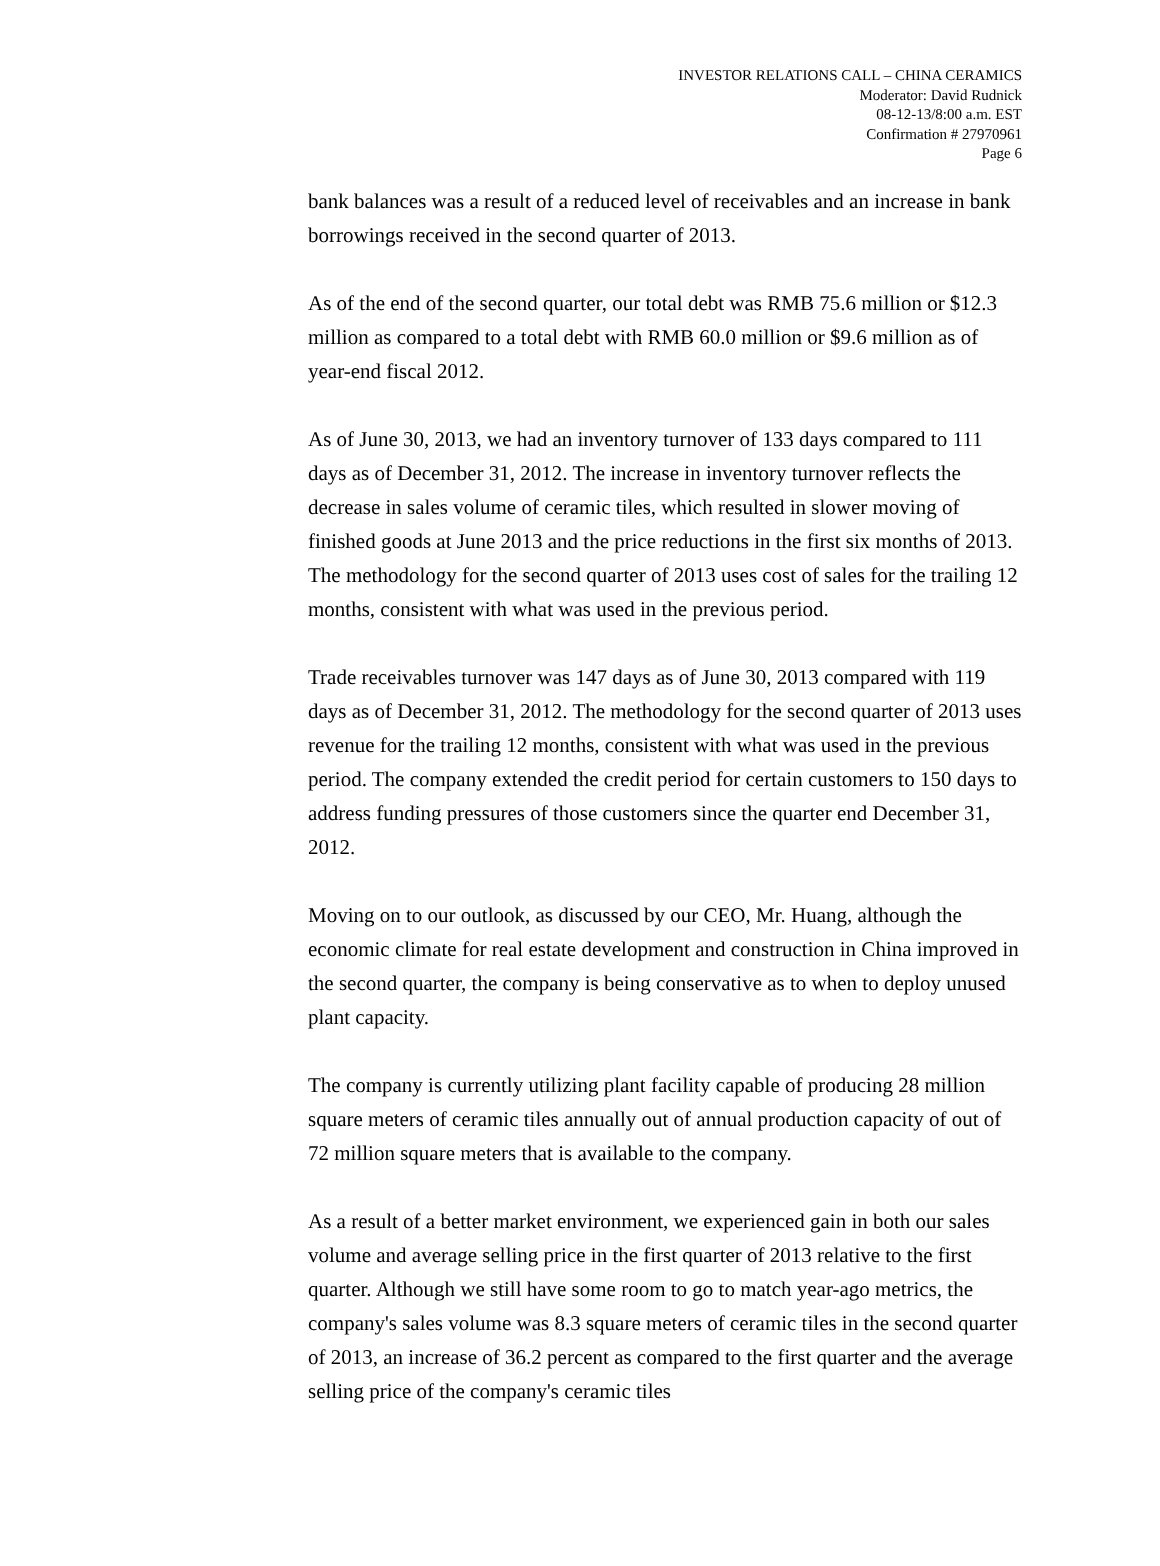INVESTOR RELATIONS CALL – CHINA CERAMICS
Moderator: David Rudnick
08-12-13/8:00 a.m. EST
Confirmation # 27970961
Page 6
bank balances was a result of a reduced level of receivables and an increase in bank borrowings received in the second quarter of 2013.
As of the end of the second quarter, our total debt was RMB 75.6 million or $12.3 million as compared to a total debt with RMB 60.0 million or $9.6 million as of year-end fiscal 2012.
As of June 30, 2013, we had an inventory turnover of 133 days compared to 111 days as of December 31, 2012. The increase in inventory turnover reflects the decrease in sales volume of ceramic tiles, which resulted in slower moving of finished goods at June 2013 and the price reductions in the first six months of 2013. The methodology for the second quarter of 2013 uses cost of sales for the trailing 12 months, consistent with what was used in the previous period.
Trade receivables turnover was 147 days as of June 30, 2013 compared with 119 days as of December 31, 2012. The methodology for the second quarter of 2013 uses revenue for the trailing 12 months, consistent with what was used in the previous period. The company extended the credit period for certain customers to 150 days to address funding pressures of those customers since the quarter end December 31, 2012.
Moving on to our outlook, as discussed by our CEO, Mr. Huang, although the economic climate for real estate development and construction in China improved in the second quarter, the company is being conservative as to when to deploy unused plant capacity.
The company is currently utilizing plant facility capable of producing 28 million square meters of ceramic tiles annually out of annual production capacity of out of 72 million square meters that is available to the company.
As a result of a better market environment, we experienced gain in both our sales volume and average selling price in the first quarter of 2013 relative to the first quarter. Although we still have some room to go to match year-ago metrics, the company's sales volume was 8.3 square meters of ceramic tiles in the second quarter of 2013, an increase of 36.2 percent as compared to the first quarter and the average selling price of the company's ceramic tiles